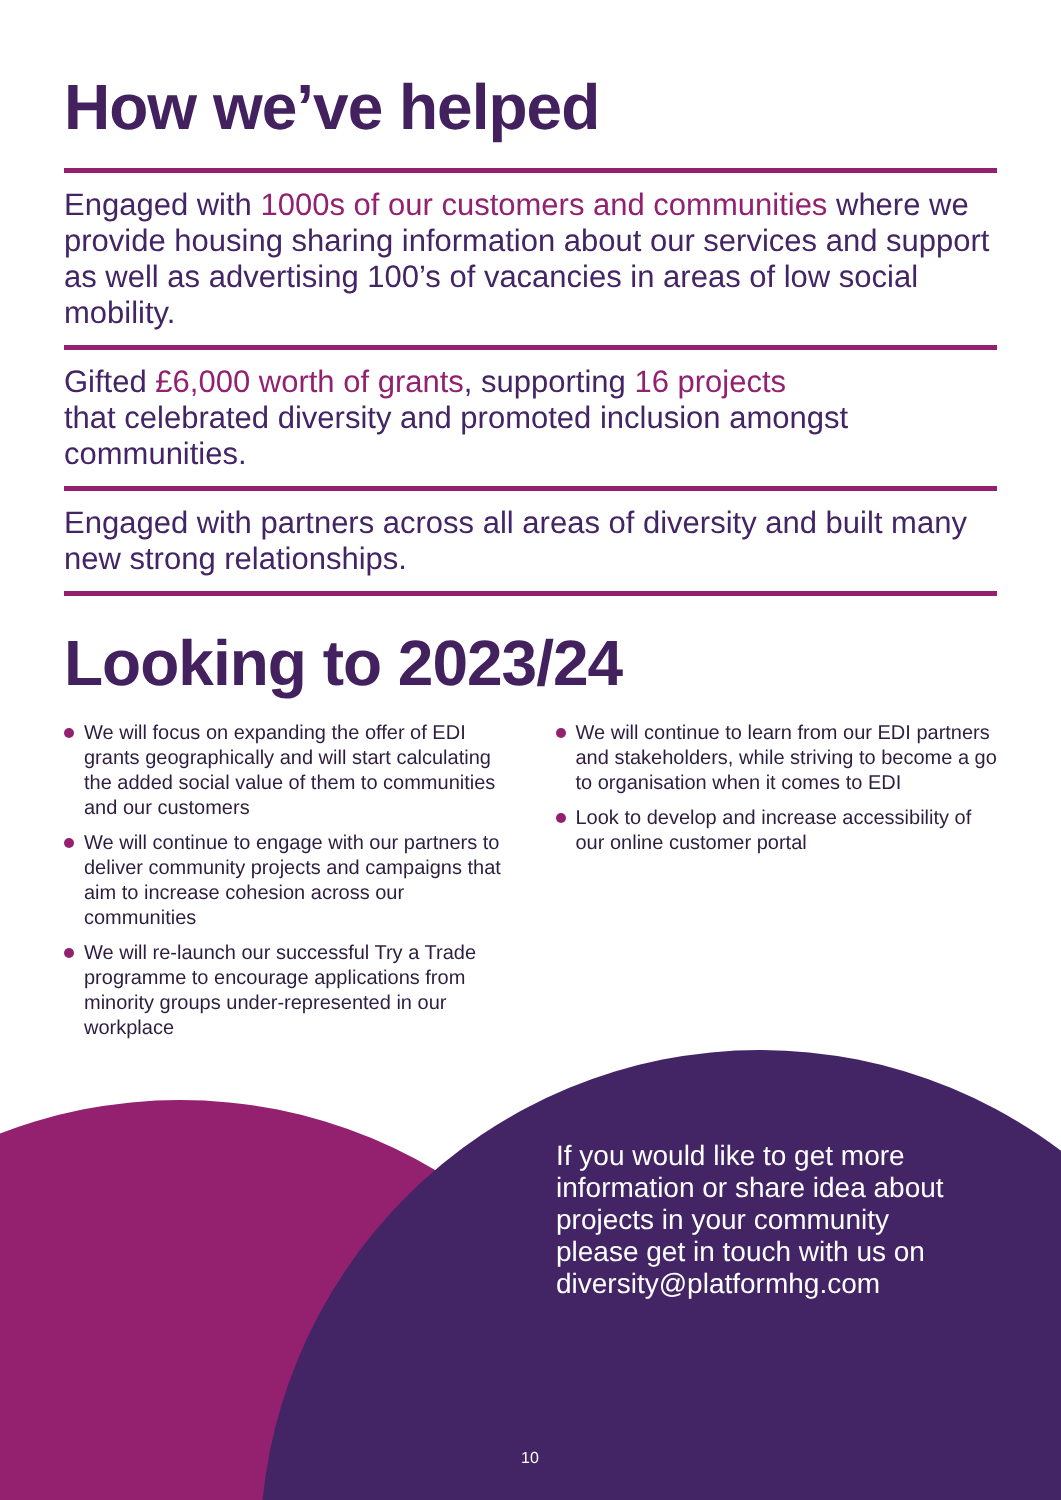How we’ve helped
Engaged with 1000s of our customers and communities where we provide housing sharing information about our services and support as well as advertising 100’s of vacancies in areas of low social mobility.
Gifted £6,000 worth of grants, supporting 16 projects
that celebrated diversity and promoted inclusion amongst communities.
Engaged with partners across all areas of diversity and built many new strong relationships.
Looking to 2023/24
We will focus on expanding the offer of EDI grants geographically and will start calculating the added social value of them to communities and our customers
We will continue to engage with our partners to deliver community projects and campaigns that aim to increase cohesion across our communities
We will re-launch our successful Try a Trade programme to encourage applications from minority groups under-represented in our workplace
We will continue to learn from our EDI partners and stakeholders, while striving to become a go to organisation when it comes to EDI
Look to develop and increase accessibility of our online customer portal
If you would like to get more information or share idea about projects in your community please get in touch with us on diversity@platformhg.com
10